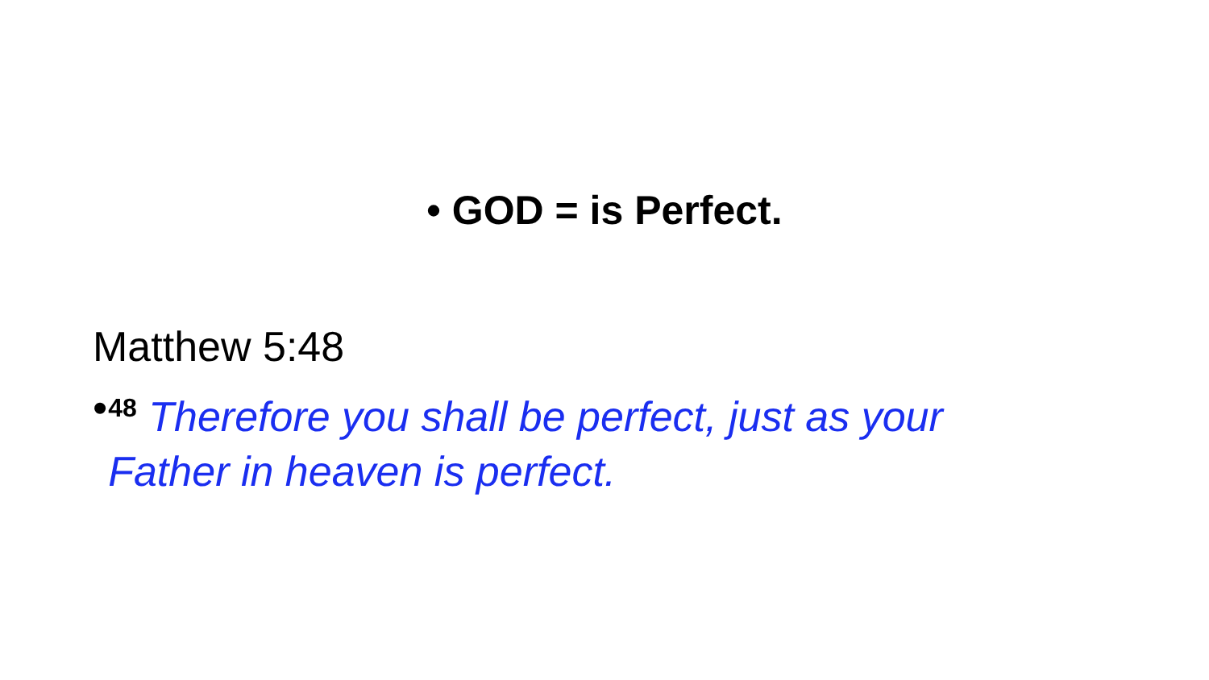• GOD = is Perfect.
Matthew 5:48
•<sup>48</sup> Therefore you shall be perfect, just as your Father in heaven is perfect.